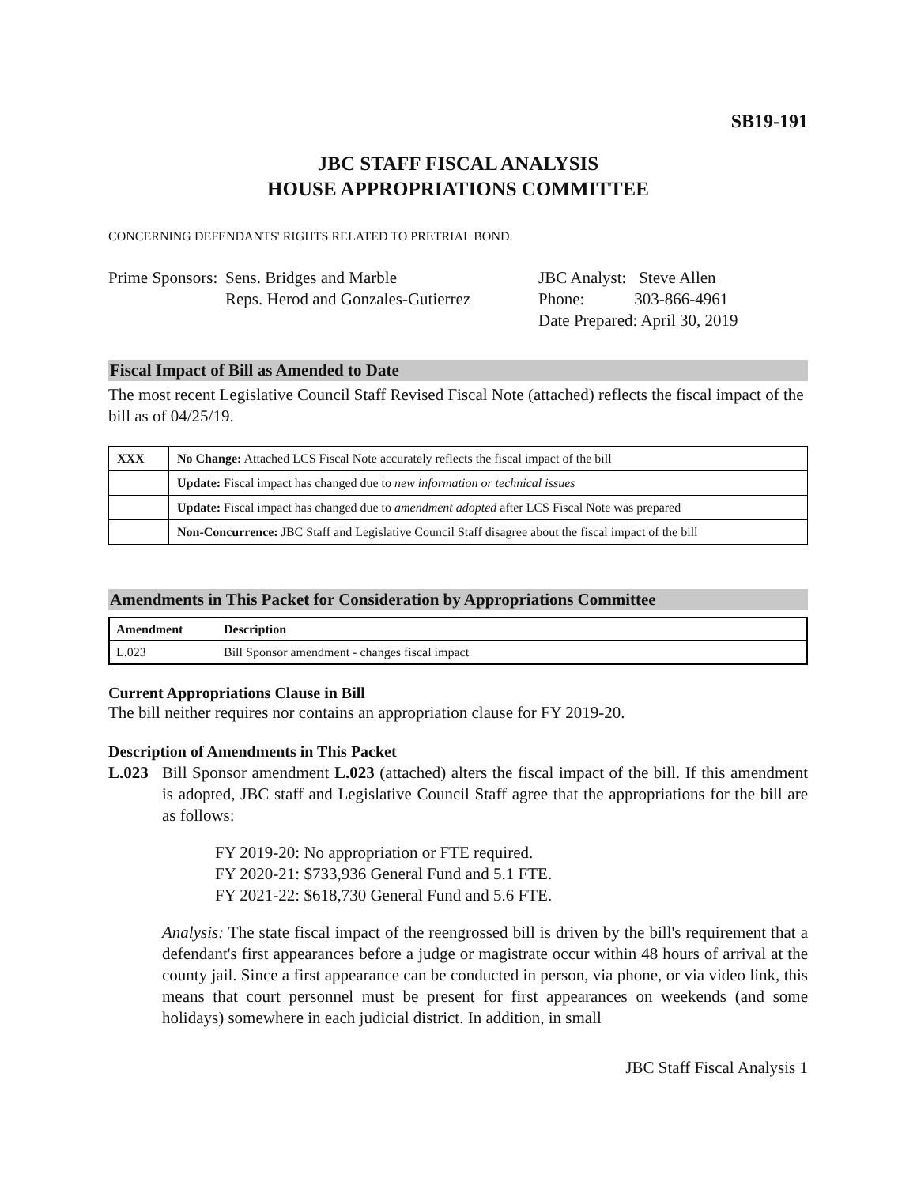SB19-191
JBC STAFF FISCAL ANALYSIS
HOUSE APPROPRIATIONS COMMITTEE
CONCERNING DEFENDANTS' RIGHTS RELATED TO PRETRIAL BOND.
Prime Sponsors:
Sens. Bridges and Marble
Reps. Herod and Gonzales-Gutierrez
JBC Analyst: Steve Allen
Phone: 303-866-4961
Date Prepared: April 30, 2019
Fiscal Impact of Bill as Amended to Date
The most recent Legislative Council Staff Revised Fiscal Note (attached) reflects the fiscal impact of the bill as of 04/25/19.
| XXX | No Change: Attached LCS Fiscal Note accurately reflects the fiscal impact of the bill |
| | Update: Fiscal impact has changed due to new information or technical issues |
| | Update: Fiscal impact has changed due to amendment adopted after LCS Fiscal Note was prepared |
| | Non-Concurrence: JBC Staff and Legislative Council Staff disagree about the fiscal impact of the bill |
Amendments in This Packet for Consideration by Appropriations Committee
| Amendment | Description |
| --- | --- |
| L.023 | Bill Sponsor amendment - changes fiscal impact |
Current Appropriations Clause in Bill
The bill neither requires nor contains an appropriation clause for FY 2019-20.
Description of Amendments in This Packet
L.023 Bill Sponsor amendment L.023 (attached) alters the fiscal impact of the bill. If this amendment is adopted, JBC staff and Legislative Council Staff agree that the appropriations for the bill are as follows:
FY 2019-20: No appropriation or FTE required.
FY 2020-21: $733,936 General Fund and 5.1 FTE.
FY 2021-22: $618,730 General Fund and 5.6 FTE.
Analysis: The state fiscal impact of the reengrossed bill is driven by the bill's requirement that a defendant's first appearances before a judge or magistrate occur within 48 hours of arrival at the county jail. Since a first appearance can be conducted in person, via phone, or via video link, this means that court personnel must be present for first appearances on weekends (and some holidays) somewhere in each judicial district. In addition, in small
JBC Staff Fiscal Analysis 1